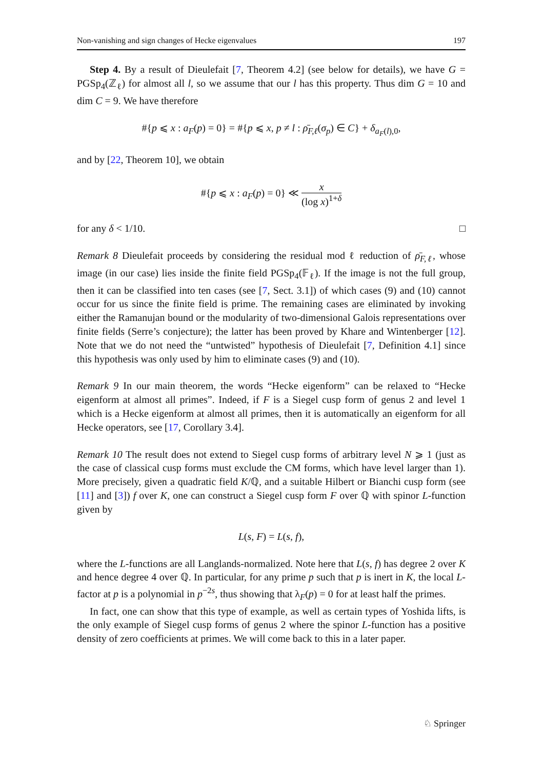Non-vanishing and sign changes of Hecke eigenvalues 197
Step 4. By a result of Dieulefait [7, Theorem 4.2] (see below for details), we have G = PGSp<sub>4</sub>(ℤ<sub>ℓ</sub>) for almost all l, so we assume that our l has this property. Thus dim G = 10 and dim C = 9. We have therefore
#{p ⩽ x : a<sub>F</sub>(p) = 0} = #{p ⩽ x, p ≠ l : ρ̄<sub>F,ℓ</sub>(σ<sub>p</sub>) ∈ C} + δ<sub>a<sub>F</sub>(l),0</sub>,
and by [22, Theorem 10], we obtain
#{p ⩽ x : a<sub>F</sub>(p) = 0} ≪ x (log x)<sup>1+δ</sup>
for any δ < 1/10. □
Remark 8 Dieulefait proceeds by considering the residual mod ℓ reduction of ρ̄<sub>F,ℓ</sub>, whose image (in our case) lies inside the finite field PGSp<sub>4</sub>(𝔽<sub>ℓ</sub>). If the image is not the full group, then it can be classified into ten cases (see [7, Sect. 3.1]) of which cases (9) and (10) cannot occur for us since the finite field is prime. The remaining cases are eliminated by invoking either the Ramanujan bound or the modularity of two-dimensional Galois representations over finite fields (Serre’s conjecture); the latter has been proved by Khare and Wintenberger [12]. Note that we do not need the “untwisted” hypothesis of Dieulefait [7, Definition 4.1] since this hypothesis was only used by him to eliminate cases (9) and (10).
Remark 9 In our main theorem, the words “Hecke eigenform” can be relaxed to “Hecke eigenform at almost all primes”. Indeed, if F is a Siegel cusp form of genus 2 and level 1 which is a Hecke eigenform at almost all primes, then it is automatically an eigenform for all Hecke operators, see [17, Corollary 3.4].
Remark 10 The result does not extend to Siegel cusp forms of arbitrary level N ⩾ 1 (just as the case of classical cusp forms must exclude the CM forms, which have level larger than 1). More precisely, given a quadratic field K/ℚ, and a suitable Hilbert or Bianchi cusp form (see [11] and [3]) f over K, one can construct a Siegel cusp form F over ℚ with spinor L-function given by
L(s, F) = L(s, f),
where the L-functions are all Langlands-normalized. Note here that L(s, f) has degree 2 over K and hence degree 4 over ℚ. In particular, for any prime p such that p is inert in K, the local L-factor at p is a polynomial in p<sup>−2s</sup>, thus showing that λ<sub>F</sub>(p) = 0 for at least half the primes.
In fact, one can show that this type of example, as well as certain types of Yoshida lifts, is the only example of Siegel cusp forms of genus 2 where the spinor L-function has a positive density of zero coefficients at primes. We will come back to this in a later paper.
♘ Springer